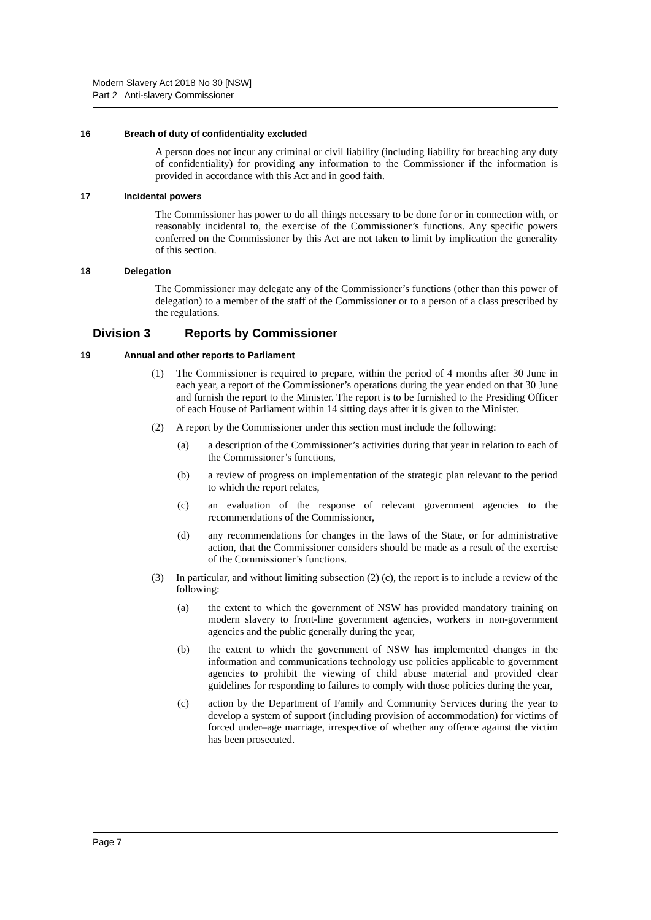Modern Slavery Act 2018 No 30 [NSW]
Part 2 Anti-slavery Commissioner
16 Breach of duty of confidentiality excluded
A person does not incur any criminal or civil liability (including liability for breaching any duty of confidentiality) for providing any information to the Commissioner if the information is provided in accordance with this Act and in good faith.
17 Incidental powers
The Commissioner has power to do all things necessary to be done for or in connection with, or reasonably incidental to, the exercise of the Commissioner’s functions. Any specific powers conferred on the Commissioner by this Act are not taken to limit by implication the generality of this section.
18 Delegation
The Commissioner may delegate any of the Commissioner’s functions (other than this power of delegation) to a member of the staff of the Commissioner or to a person of a class prescribed by the regulations.
Division 3 Reports by Commissioner
19 Annual and other reports to Parliament
(1) The Commissioner is required to prepare, within the period of 4 months after 30 June in each year, a report of the Commissioner’s operations during the year ended on that 30 June and furnish the report to the Minister. The report is to be furnished to the Presiding Officer of each House of Parliament within 14 sitting days after it is given to the Minister.
(2) A report by the Commissioner under this section must include the following:
(a) a description of the Commissioner’s activities during that year in relation to each of the Commissioner’s functions,
(b) a review of progress on implementation of the strategic plan relevant to the period to which the report relates,
(c) an evaluation of the response of relevant government agencies to the recommendations of the Commissioner,
(d) any recommendations for changes in the laws of the State, or for administrative action, that the Commissioner considers should be made as a result of the exercise of the Commissioner’s functions.
(3) In particular, and without limiting subsection (2) (c), the report is to include a review of the following:
(a) the extent to which the government of NSW has provided mandatory training on modern slavery to front-line government agencies, workers in non-government agencies and the public generally during the year,
(b) the extent to which the government of NSW has implemented changes in the information and communications technology use policies applicable to government agencies to prohibit the viewing of child abuse material and provided clear guidelines for responding to failures to comply with those policies during the year,
(c) action by the Department of Family and Community Services during the year to develop a system of support (including provision of accommodation) for victims of forced under–age marriage, irrespective of whether any offence against the victim has been prosecuted.
Page 7